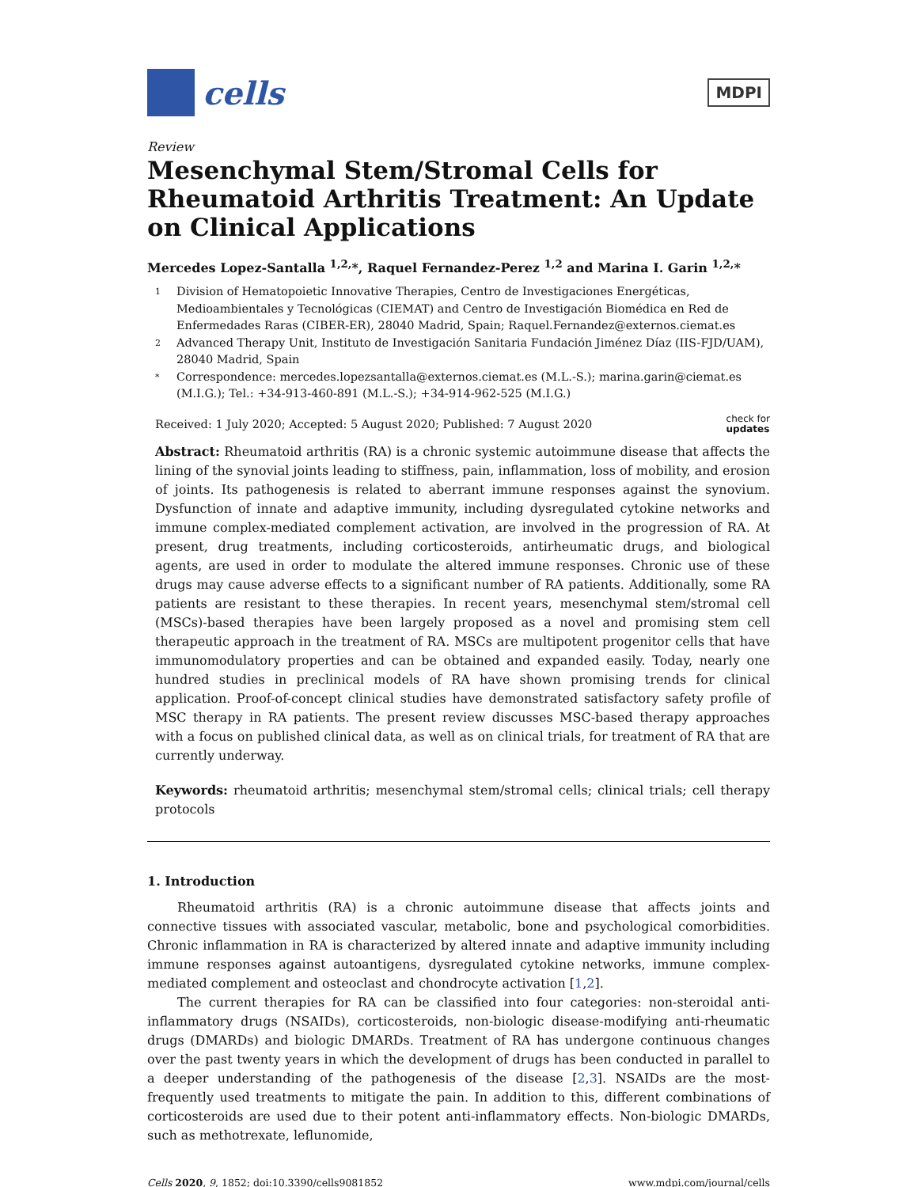cells
MDPI
Review
Mesenchymal Stem/Stromal Cells for Rheumatoid Arthritis Treatment: An Update on Clinical Applications
Mercedes Lopez-Santalla <sup>1,2,</sup>*, Raquel Fernandez-Perez <sup>1,2</sup> and Marina I. Garin <sup>1,2,</sup>*
1 Division of Hematopoietic Innovative Therapies, Centro de Investigaciones Energéticas, Medioambientales y Tecnológicas (CIEMAT) and Centro de Investigación Biomédica en Red de Enfermedades Raras (CIBER-ER), 28040 Madrid, Spain; Raquel.Fernandez@externos.ciemat.es
2 Advanced Therapy Unit, Instituto de Investigación Sanitaria Fundación Jiménez Díaz (IIS-FJD/UAM), 28040 Madrid, Spain
* Correspondence: mercedes.lopezsantalla@externos.ciemat.es (M.L.-S.); marina.garin@ciemat.es (M.I.G.); Tel.: +34-913-460-891 (M.L.-S.); +34-914-962-525 (M.I.G.)
Received: 1 July 2020; Accepted: 5 August 2020; Published: 7 August 2020 check for
updates
Abstract: Rheumatoid arthritis (RA) is a chronic systemic autoimmune disease that affects the lining of the synovial joints leading to stiffness, pain, inflammation, loss of mobility, and erosion of joints. Its pathogenesis is related to aberrant immune responses against the synovium. Dysfunction of innate and adaptive immunity, including dysregulated cytokine networks and immune complex-mediated complement activation, are involved in the progression of RA. At present, drug treatments, including corticosteroids, antirheumatic drugs, and biological agents, are used in order to modulate the altered immune responses. Chronic use of these drugs may cause adverse effects to a significant number of RA patients. Additionally, some RA patients are resistant to these therapies. In recent years, mesenchymal stem/stromal cell (MSCs)-based therapies have been largely proposed as a novel and promising stem cell therapeutic approach in the treatment of RA. MSCs are multipotent progenitor cells that have immunomodulatory properties and can be obtained and expanded easily. Today, nearly one hundred studies in preclinical models of RA have shown promising trends for clinical application. Proof-of-concept clinical studies have demonstrated satisfactory safety profile of MSC therapy in RA patients. The present review discusses MSC-based therapy approaches with a focus on published clinical data, as well as on clinical trials, for treatment of RA that are currently underway.
Keywords: rheumatoid arthritis; mesenchymal stem/stromal cells; clinical trials; cell therapy protocols
1. Introduction
Rheumatoid arthritis (RA) is a chronic autoimmune disease that affects joints and connective tissues with associated vascular, metabolic, bone and psychological comorbidities. Chronic inflammation in RA is characterized by altered innate and adaptive immunity including immune responses against autoantigens, dysregulated cytokine networks, immune complex-mediated complement and osteoclast and chondrocyte activation [1,2].
The current therapies for RA can be classified into four categories: non-steroidal anti-inflammatory drugs (NSAIDs), corticosteroids, non-biologic disease-modifying anti-rheumatic drugs (DMARDs) and biologic DMARDs. Treatment of RA has undergone continuous changes over the past twenty years in which the development of drugs has been conducted in parallel to a deeper understanding of the pathogenesis of the disease [2,3]. NSAIDs are the most-frequently used treatments to mitigate the pain. In addition to this, different combinations of corticosteroids are used due to their potent anti-inflammatory effects. Non-biologic DMARDs, such as methotrexate, leflunomide,
Cells 2020, 9, 1852; doi:10.3390/cells9081852 www.mdpi.com/journal/cells